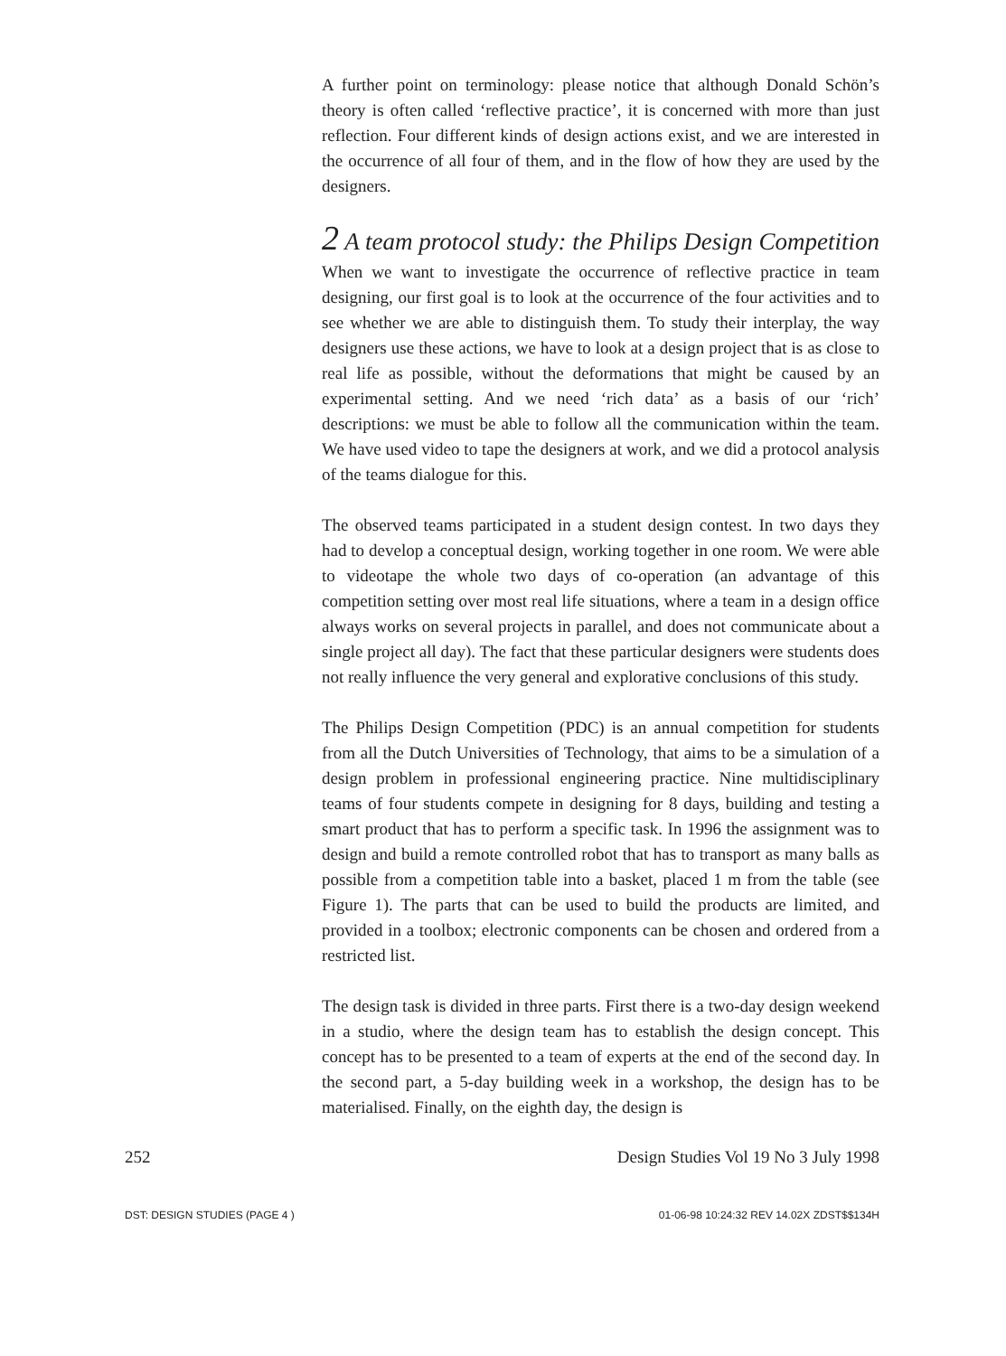A further point on terminology: please notice that although Donald Schön’s theory is often called ‘reflective practice’, it is concerned with more than just reflection. Four different kinds of design actions exist, and we are interested in the occurrence of all four of them, and in the flow of how they are used by the designers.
2 A team protocol study: the Philips Design Competition
When we want to investigate the occurrence of reflective practice in team designing, our first goal is to look at the occurrence of the four activities and to see whether we are able to distinguish them. To study their interplay, the way designers use these actions, we have to look at a design project that is as close to real life as possible, without the deformations that might be caused by an experimental setting. And we need ‘rich data’ as a basis of our ‘rich’ descriptions: we must be able to follow all the communication within the team. We have used video to tape the designers at work, and we did a protocol analysis of the teams dialogue for this.
The observed teams participated in a student design contest. In two days they had to develop a conceptual design, working together in one room. We were able to videotape the whole two days of co-operation (an advantage of this competition setting over most real life situations, where a team in a design office always works on several projects in parallel, and does not communicate about a single project all day). The fact that these particular designers were students does not really influence the very general and explorative conclusions of this study.
The Philips Design Competition (PDC) is an annual competition for students from all the Dutch Universities of Technology, that aims to be a simulation of a design problem in professional engineering practice. Nine multidisciplinary teams of four students compete in designing for 8 days, building and testing a smart product that has to perform a specific task. In 1996 the assignment was to design and build a remote controlled robot that has to transport as many balls as possible from a competition table into a basket, placed 1 m from the table (see Figure 1). The parts that can be used to build the products are limited, and provided in a toolbox; electronic components can be chosen and ordered from a restricted list.
The design task is divided in three parts. First there is a two-day design weekend in a studio, where the design team has to establish the design concept. This concept has to be presented to a team of experts at the end of the second day. In the second part, a 5-day building week in a workshop, the design has to be materialised. Finally, on the eighth day, the design is
252 Design Studies Vol 19 No 3 July 1998
DST: DESIGN STUDIES (PAGE 4 ) 01-06-98 10:24:32 REV 14.02X ZDST$$134H